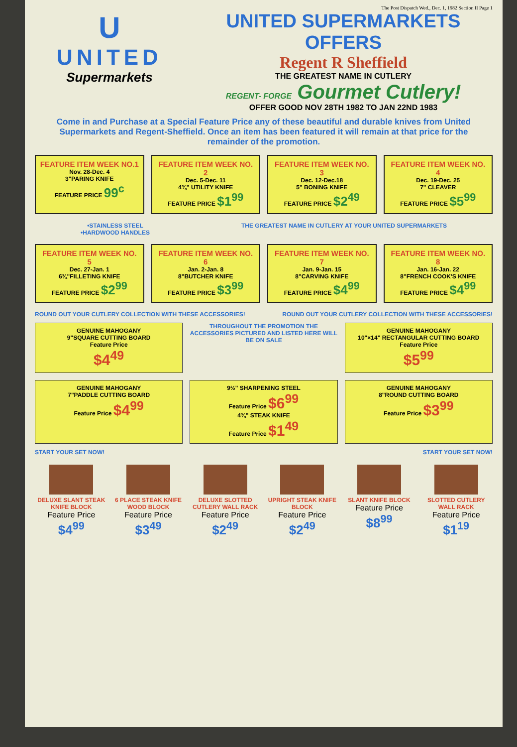The Post Dispatch Wed., Dec. 1, 1982 Section II Page 1
U
UNITED
Supermarkets
UNITED SUPERMARKETS OFFERS
Regent R Sheffield
THE GREATEST NAME IN CUTLERY
REGENT- FORGE Gourmet Cutlery!
OFFER GOOD NOV 28TH 1982 TO JAN 22ND 1983
Come in and Purchase at a Special Feature Price any of these beautiful and durable knives from United Supermarkets and Regent-Sheffield. Once an item has been featured it will remain at that price for the remainder of the promotion.
FEATURE ITEM WEEK NO.1
Nov. 28-Dec. 4
3"PARING KNIFE
FEATURE PRICE 99<sup>c</sup>
FEATURE ITEM WEEK NO. 2
Dec. 5-Dec. 11
4¾" UTILITY KNIFE
FEATURE PRICE $1<sup>99</sup>
FEATURE ITEM WEEK NO. 3
Dec. 12-Dec.18
5" BONING KNIFE
FEATURE PRICE $2<sup>49</sup>
FEATURE ITEM WEEK NO. 4
Dec. 19-Dec. 25
7" CLEAVER
FEATURE PRICE $5<sup>99</sup>
•STAINLESS STEEL
•HARDWOOD HANDLES
THE GREATEST NAME IN CUTLERY AT YOUR UNITED SUPERMARKETS
FEATURE ITEM WEEK NO. 5
Dec. 27-Jan. 1
6¾"FILLETING KNIFE
FEATURE PRICE $2<sup>99</sup>
FEATURE ITEM WEEK NO. 6
Jan. 2-Jan. 8
8"BUTCHER KNIFE
FEATURE PRICE $3<sup>99</sup>
FEATURE ITEM WEEK NO. 7
Jan. 9-Jan. 15
8"CARVING KNIFE
FEATURE PRICE $4<sup>99</sup>
FEATURE ITEM WEEK NO. 8
Jan. 16-Jan. 22
8"FRENCH COOK'S KNIFE
FEATURE PRICE $4<sup>99</sup>
ROUND OUT YOUR CUTLERY COLLECTION WITH THESE ACCESSORIES!
ROUND OUT YOUR CUTLERY COLLECTION WITH THESE ACCESSORIES!
GENUINE MAHOGANY
9"SQUARE CUTTING BOARD
Feature Price
$4<sup>49</sup>
THROUGHOUT THE PROMOTION THE ACCESSORIES PICTURED AND LISTED HERE WILL BE ON SALE
GENUINE MAHOGANY
10"×14" RECTANGULAR CUTTING BOARD
Feature Price
$5<sup>99</sup>
GENUINE MAHOGANY
7"PADDLE CUTTING BOARD
Feature Price $4<sup>99</sup>
9½" SHARPENING STEEL
Feature Price $6<sup>99</sup>
4¾" STEAK KNIFE
Feature Price $1<sup>49</sup>
GENUINE MAHOGANY
8"ROUND CUTTING BOARD
Feature Price $3<sup>99</sup>
START YOUR SET NOW! START YOUR SET NOW!
DELUXE SLANT STEAK KNIFE BLOCK
Feature Price
$4<sup>99</sup>
6 PLACE STEAK KNIFE WOOD BLOCK
Feature Price
$3<sup>49</sup>
DELUXE SLOTTED CUTLERY WALL RACK
Feature Price
$2<sup>49</sup>
UPRIGHT STEAK KNIFE BLOCK
Feature Price
$2<sup>49</sup>
SLANT KNIFE BLOCK
Feature Price
$8<sup>99</sup>
SLOTTED CUTLERY WALL RACK
Feature Price
$1<sup>19</sup>